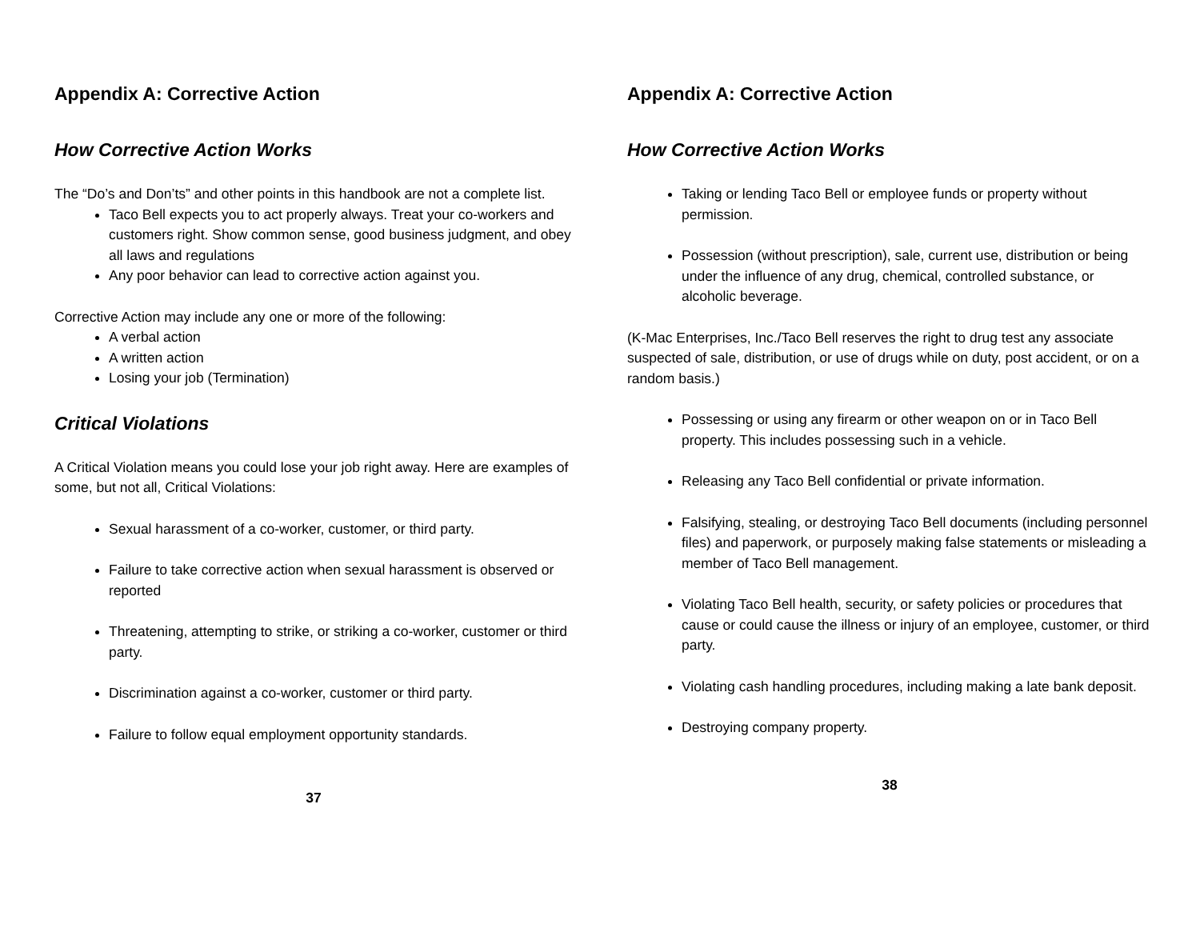Appendix A: Corrective Action
How Corrective Action Works
The “Do’s and Don’ts” and other points in this handbook are not a complete list.
Taco Bell expects you to act properly always. Treat your co-workers and customers right. Show common sense, good business judgment, and obey all laws and regulations
Any poor behavior can lead to corrective action against you.
Corrective Action may include any one or more of the following:
A verbal action
A written action
Losing your job (Termination)
Critical Violations
A Critical Violation means you could lose your job right away. Here are examples of some, but not all, Critical Violations:
Sexual harassment of a co-worker, customer, or third party.
Failure to take corrective action when sexual harassment is observed or reported
Threatening, attempting to strike, or striking a co-worker, customer or third party.
Discrimination against a co-worker, customer or third party.
Failure to follow equal employment opportunity standards.
37
Appendix A: Corrective Action
How Corrective Action Works
Taking or lending Taco Bell or employee funds or property without permission.
Possession (without prescription), sale, current use, distribution or being under the influence of any drug, chemical, controlled substance, or alcoholic beverage.
(K-Mac Enterprises, Inc./Taco Bell reserves the right to drug test any associate suspected of sale, distribution, or use of drugs while on duty, post accident, or on a random basis.)
Possessing or using any firearm or other weapon on or in Taco Bell property. This includes possessing such in a vehicle.
Releasing any Taco Bell confidential or private information.
Falsifying, stealing, or destroying Taco Bell documents (including personnel files) and paperwork, or purposely making false statements or misleading a member of Taco Bell management.
Violating Taco Bell health, security, or safety policies or procedures that cause or could cause the illness or injury of an employee, customer, or third party.
Violating cash handling procedures, including making a late bank deposit.
Destroying company property.
38